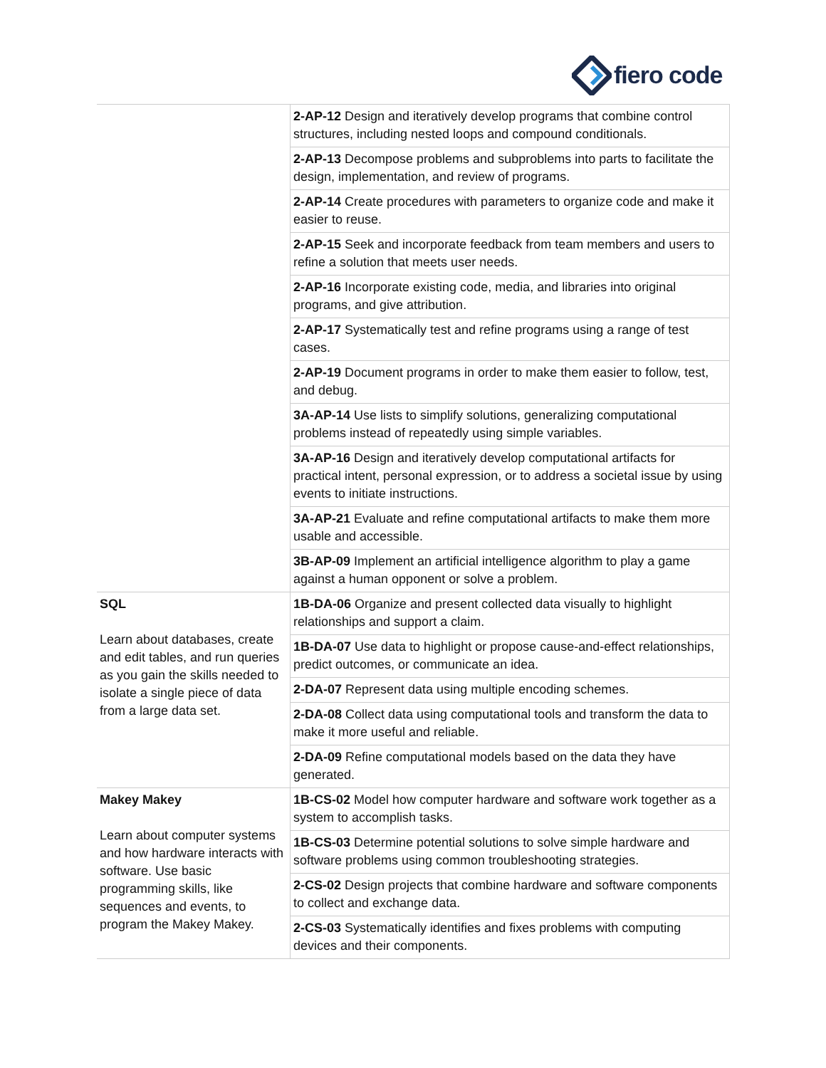fiero code
| | 2-AP-12 Design and iteratively develop programs that combine control structures, including nested loops and compound conditionals. |
| | 2-AP-13 Decompose problems and subproblems into parts to facilitate the design, implementation, and review of programs. |
| | 2-AP-14 Create procedures with parameters to organize code and make it easier to reuse. |
| | 2-AP-15 Seek and incorporate feedback from team members and users to refine a solution that meets user needs. |
| | 2-AP-16 Incorporate existing code, media, and libraries into original programs, and give attribution. |
| | 2-AP-17 Systematically test and refine programs using a range of test cases. |
| | 2-AP-19 Document programs in order to make them easier to follow, test, and debug. |
| | 3A-AP-14 Use lists to simplify solutions, generalizing computational problems instead of repeatedly using simple variables. |
| | 3A-AP-16 Design and iteratively develop computational artifacts for practical intent, personal expression, or to address a societal issue by using events to initiate instructions. |
| | 3A-AP-21 Evaluate and refine computational artifacts to make them more usable and accessible. |
| | 3B-AP-09 Implement an artificial intelligence algorithm to play a game against a human opponent or solve a problem. |
| SQL Learn about databases, create and edit tables, and run queries as you gain the skills needed to isolate a single piece of data from a large data set. | 1B-DA-06 Organize and present collected data visually to highlight relationships and support a claim. |
| | 1B-DA-07 Use data to highlight or propose cause-and-effect relationships, predict outcomes, or communicate an idea. |
| | 2-DA-07 Represent data using multiple encoding schemes. |
| | 2-DA-08 Collect data using computational tools and transform the data to make it more useful and reliable. |
| | 2-DA-09 Refine computational models based on the data they have generated. |
| Makey Makey Learn about computer systems and how hardware interacts with software. Use basic programming skills, like sequences and events, to program the Makey Makey. | 1B-CS-02 Model how computer hardware and software work together as a system to accomplish tasks. |
| | 1B-CS-03 Determine potential solutions to solve simple hardware and software problems using common troubleshooting strategies. |
| | 2-CS-02 Design projects that combine hardware and software components to collect and exchange data. |
| | 2-CS-03 Systematically identifies and fixes problems with computing devices and their components. |